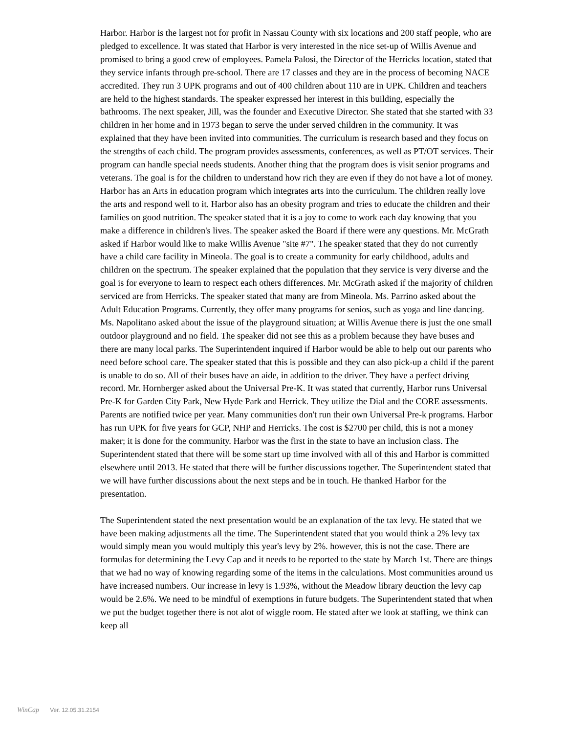Harbor. Harbor is the largest not for profit in Nassau County with six locations and 200 staff people, who are pledged to excellence. It was stated that Harbor is very interested in the nice set-up of Willis Avenue and promised to bring a good crew of employees. Pamela Palosi, the Director of the Herricks location, stated that they service infants through pre-school. There are 17 classes and they are in the process of becoming NACE accredited. They run 3 UPK programs and out of 400 children about 110 are in UPK. Children and teachers are held to the highest standards. The speaker expressed her interest in this building, especially the bathrooms. The next speaker, Jill, was the founder and Executive Director. She stated that she started with 33 children in her home and in 1973 began to serve the under served children in the community. It was explained that they have been invited into communities. The curriculum is research based and they focus on the strengths of each child. The program provides assessments, conferences, as well as PT/OT services. Their program can handle special needs students. Another thing that the program does is visit senior programs and veterans. The goal is for the children to understand how rich they are even if they do not have a lot of money. Harbor has an Arts in education program which integrates arts into the curriculum. The children really love the arts and respond well to it. Harbor also has an obesity program and tries to educate the children and their families on good nutrition. The speaker stated that it is a joy to come to work each day knowing that you make a difference in children's lives. The speaker asked the Board if there were any questions. Mr. McGrath asked if Harbor would like to make Willis Avenue "site #7". The speaker stated that they do not currently have a child care facility in Mineola. The goal is to create a community for early childhood, adults and children on the spectrum. The speaker explained that the population that they service is very diverse and the goal is for everyone to learn to respect each others differences. Mr. McGrath asked if the majority of children serviced are from Herricks. The speaker stated that many are from Mineola. Ms. Parrino asked about the Adult Education Programs. Currently, they offer many programs for senios, such as yoga and line dancing. Ms. Napolitano asked about the issue of the playground situation; at Willis Avenue there is just the one small outdoor playground and no field. The speaker did not see this as a problem because they have buses and there are many local parks. The Superintendent inquired if Harbor would be able to help out our parents who need before school care. The speaker stated that this is possible and they can also pick-up a child if the parent is unable to do so. All of their buses have an aide, in addition to the driver. They have a perfect driving record. Mr. Hornberger asked about the Universal Pre-K. It was stated that currently, Harbor runs Universal Pre-K for Garden City Park, New Hyde Park and Herrick. They utilize the Dial and the CORE assessments. Parents are notified twice per year. Many communities don't run their own Universal Pre-k programs. Harbor has run UPK for five years for GCP, NHP and Herricks. The cost is $2700 per child, this is not a money maker; it is done for the community. Harbor was the first in the state to have an inclusion class. The Superintendent stated that there will be some start up time involved with all of this and Harbor is committed elsewhere until 2013. He stated that there will be further discussions together. The Superintendent stated that we will have further discussions about the next steps and be in touch. He thanked Harbor for the presentation.
The Superintendent stated the next presentation would be an explanation of the tax levy. He stated that we have been making adjustments all the time. The Superintendent stated that you would think a 2% levy tax would simply mean you would multiply this year's levy by 2%. however, this is not the case. There are formulas for determining the Levy Cap and it needs to be reported to the state by March 1st. There are things that we had no way of knowing regarding some of the items in the calculations. Most communities around us have increased numbers. Our increase in levy is 1.93%, without the Meadow library deuction the levy cap would be 2.6%. We need to be mindful of exemptions in future budgets. The Superintendent stated that when we put the budget together there is not alot of wiggle room. He stated after we look at staffing, we think can keep all
WinCap Ver. 12.05.31.2154